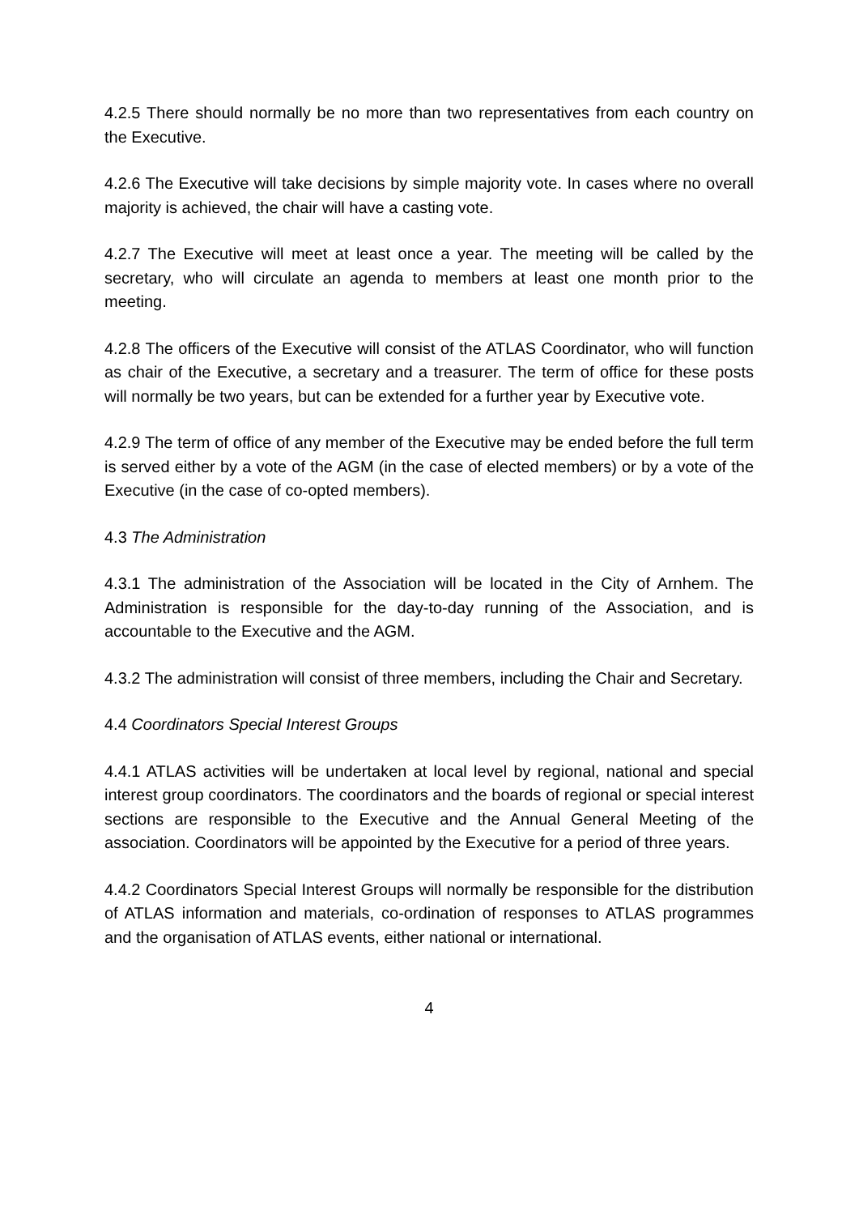4.2.5 There should normally be no more than two representatives from each country on the Executive.
4.2.6 The Executive will take decisions by simple majority vote. In cases where no overall majority is achieved, the chair will have a casting vote.
4.2.7 The Executive will meet at least once a year. The meeting will be called by the secretary, who will circulate an agenda to members at least one month prior to the meeting.
4.2.8 The officers of the Executive will consist of the ATLAS Coordinator, who will function as chair of the Executive, a secretary and a treasurer. The term of office for these posts will normally be two years, but can be extended for a further year by Executive vote.
4.2.9 The term of office of any member of the Executive may be ended before the full term is served either by a vote of the AGM (in the case of elected members) or by a vote of the Executive (in the case of co-opted members).
4.3 The Administration
4.3.1 The administration of the Association will be located in the City of Arnhem. The Administration is responsible for the day-to-day running of the Association, and is accountable to the Executive and the AGM.
4.3.2 The administration will consist of three members, including the Chair and Secretary.
4.4 Coordinators Special Interest Groups
4.4.1 ATLAS activities will be undertaken at local level by regional, national and special interest group coordinators. The coordinators and the boards of regional or special interest sections are responsible to the Executive and the Annual General Meeting of the association. Coordinators will be appointed by the Executive for a period of three years.
4.4.2 Coordinators Special Interest Groups will normally be responsible for the distribution of ATLAS information and materials, co-ordination of responses to ATLAS programmes and the organisation of ATLAS events, either national or international.
4